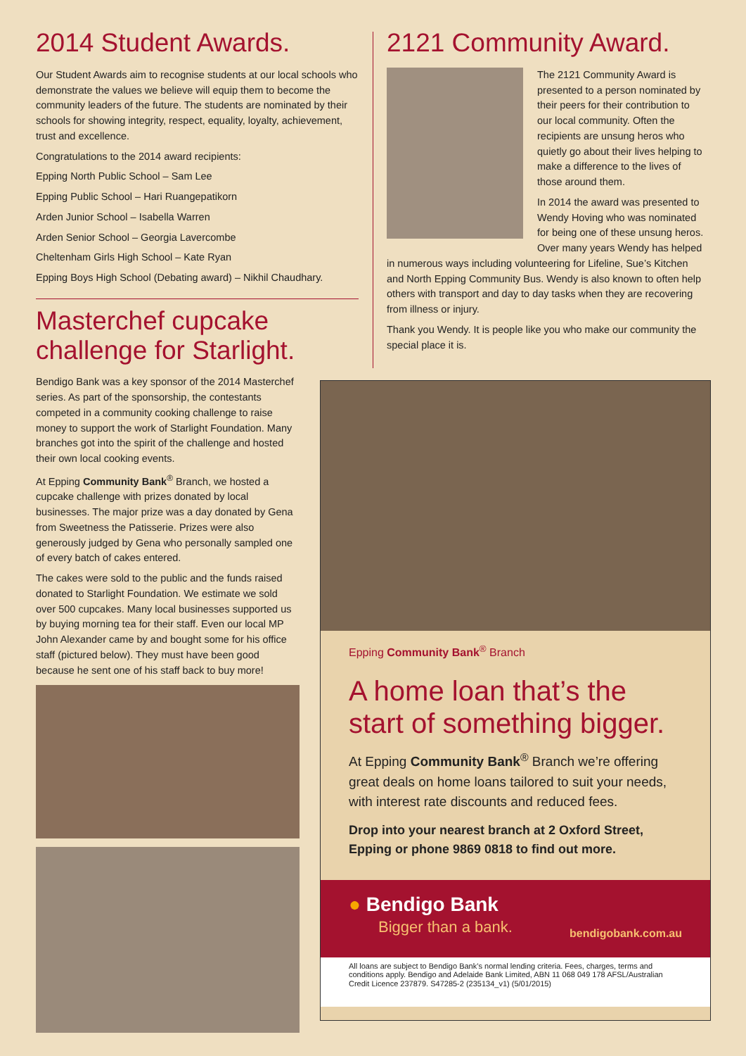2014 Student Awards.
Our Student Awards aim to recognise students at our local schools who demonstrate the values we believe will equip them to become the community leaders of the future. The students are nominated by their schools for showing integrity, respect, equality, loyalty, achievement, trust and excellence.
Congratulations to the 2014 award recipients:
Epping North Public School – Sam Lee
Epping Public School – Hari Ruangepatikorn
Arden Junior School – Isabella Warren
Arden Senior School – Georgia Lavercombe
Cheltenham Girls High School – Kate Ryan
Epping Boys High School (Debating award) – Nikhil Chaudhary.
Masterchef cupcake challenge for Starlight.
Bendigo Bank was a key sponsor of the 2014 Masterchef series. As part of the sponsorship, the contestants competed in a community cooking challenge to raise money to support the work of Starlight Foundation. Many branches got into the spirit of the challenge and hosted their own local cooking events.
At Epping Community Bank<sup>®</sup> Branch, we hosted a cupcake challenge with prizes donated by local businesses. The major prize was a day donated by Gena from Sweetness the Patisserie. Prizes were also generously judged by Gena who personally sampled one of every batch of cakes entered.
The cakes were sold to the public and the funds raised donated to Starlight Foundation. We estimate we sold over 500 cupcakes. Many local businesses supported us by buying morning tea for their staff. Even our local MP John Alexander came by and bought some for his office staff (pictured below). They must have been good because he sent one of his staff back to buy more!
2121 Community Award.
The 2121 Community Award is presented to a person nominated by their peers for their contribution to our local community. Often the recipients are unsung heros who quietly go about their lives helping to make a difference to the lives of those around them.
In 2014 the award was presented to Wendy Hoving who was nominated for being one of these unsung heros. Over many years Wendy has helped in numerous ways including volunteering for Lifeline, Sue’s Kitchen and North Epping Community Bus. Wendy is also known to often help others with transport and day to day tasks when they are recovering from illness or injury.
Thank you Wendy. It is people like you who make our community the special place it is.
Epping Community Bank<sup>®</sup> Branch
A home loan that’s the start of something bigger.
At Epping Community Bank<sup>®</sup> Branch we’re offering great deals on home loans tailored to suit your needs, with interest rate discounts and reduced fees.
Drop into your nearest branch at 2 Oxford Street, Epping or phone 9869 0818 to find out more.
● Bendigo Bank
Bigger than a bank.
bendigobank.com.au
All loans are subject to Bendigo Bank’s normal lending criteria. Fees, charges, terms and conditions apply. Bendigo and Adelaide Bank Limited, ABN 11 068 049 178 AFSL/Australian Credit Licence 237879. S47285-2 (235134_v1) (5/01/2015)